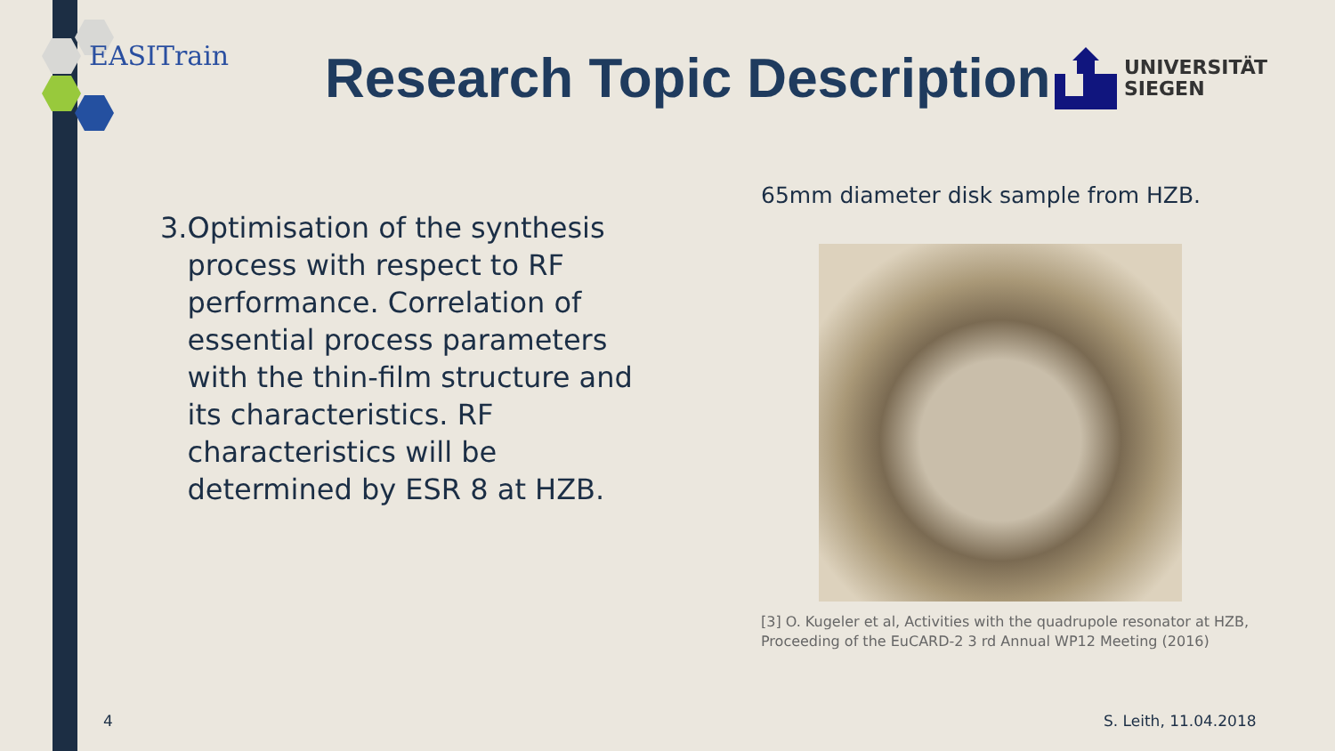EASITrain
Research Topic Description
UNIVERSITÄT
SIEGEN
3. Optimisation of the synthesis process with respect to RF performance. Correlation of essential process parameters with the thin-film structure and its characteristics. RF characteristics will be determined by ESR 8 at HZB.
65mm diameter disk sample from HZB.
[3] O. Kugeler et al, Activities with the quadrupole resonator at HZB, Proceeding of the EuCARD-2 3 rd Annual WP12 Meeting (2016)
4 S. Leith, 11.04.2018